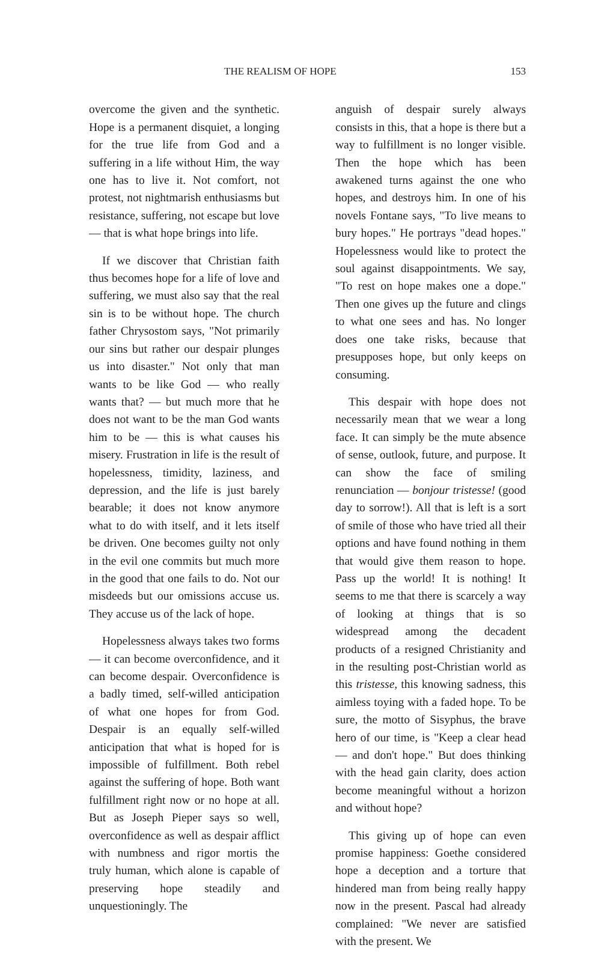THE REALISM OF HOPE 153
overcome the given and the synthetic. Hope is a permanent disquiet, a longing for the true life from God and a suffering in a life without Him, the way one has to live it. Not comfort, not protest, not nightmarish enthusiasms but resistance, suffering, not escape but love — that is what hope brings into life.
If we discover that Christian faith thus becomes hope for a life of love and suffering, we must also say that the real sin is to be without hope. The church father Chrysostom says, "Not primarily our sins but rather our despair plunges us into disaster." Not only that man wants to be like God — who really wants that? — but much more that he does not want to be the man God wants him to be — this is what causes his misery. Frustration in life is the result of hopelessness, timidity, laziness, and depression, and the life is just barely bearable; it does not know anymore what to do with itself, and it lets itself be driven. One becomes guilty not only in the evil one commits but much more in the good that one fails to do. Not our misdeeds but our omissions accuse us. They accuse us of the lack of hope.
Hopelessness always takes two forms — it can become overconfidence, and it can become despair. Overconfidence is a badly timed, self-willed anticipation of what one hopes for from God. Despair is an equally self-willed anticipation that what is hoped for is impossible of fulfillment. Both rebel against the suffering of hope. Both want fulfillment right now or no hope at all. But as Joseph Pieper says so well, overconfidence as well as despair afflict with numbness and rigor mortis the truly human, which alone is capable of preserving hope steadily and unquestioningly. The
anguish of despair surely always consists in this, that a hope is there but a way to fulfillment is no longer visible. Then the hope which has been awakened turns against the one who hopes, and destroys him. In one of his novels Fontane says, "To live means to bury hopes." He portrays "dead hopes." Hopelessness would like to protect the soul against disappointments. We say, "To rest on hope makes one a dope." Then one gives up the future and clings to what one sees and has. No longer does one take risks, because that presupposes hope, but only keeps on consuming.
This despair with hope does not necessarily mean that we wear a long face. It can simply be the mute absence of sense, outlook, future, and purpose. It can show the face of smiling renunciation — bonjour tristesse! (good day to sorrow!). All that is left is a sort of smile of those who have tried all their options and have found nothing in them that would give them reason to hope. Pass up the world! It is nothing! It seems to me that there is scarcely a way of looking at things that is so widespread among the decadent products of a resigned Christianity and in the resulting post-Christian world as this tristesse, this knowing sadness, this aimless toying with a faded hope. To be sure, the motto of Sisyphus, the brave hero of our time, is "Keep a clear head — and don't hope." But does thinking with the head gain clarity, does action become meaningful without a horizon and without hope?
This giving up of hope can even promise happiness: Goethe considered hope a deception and a torture that hindered man from being really happy now in the present. Pascal had already complained: "We never are satisfied with the present. We